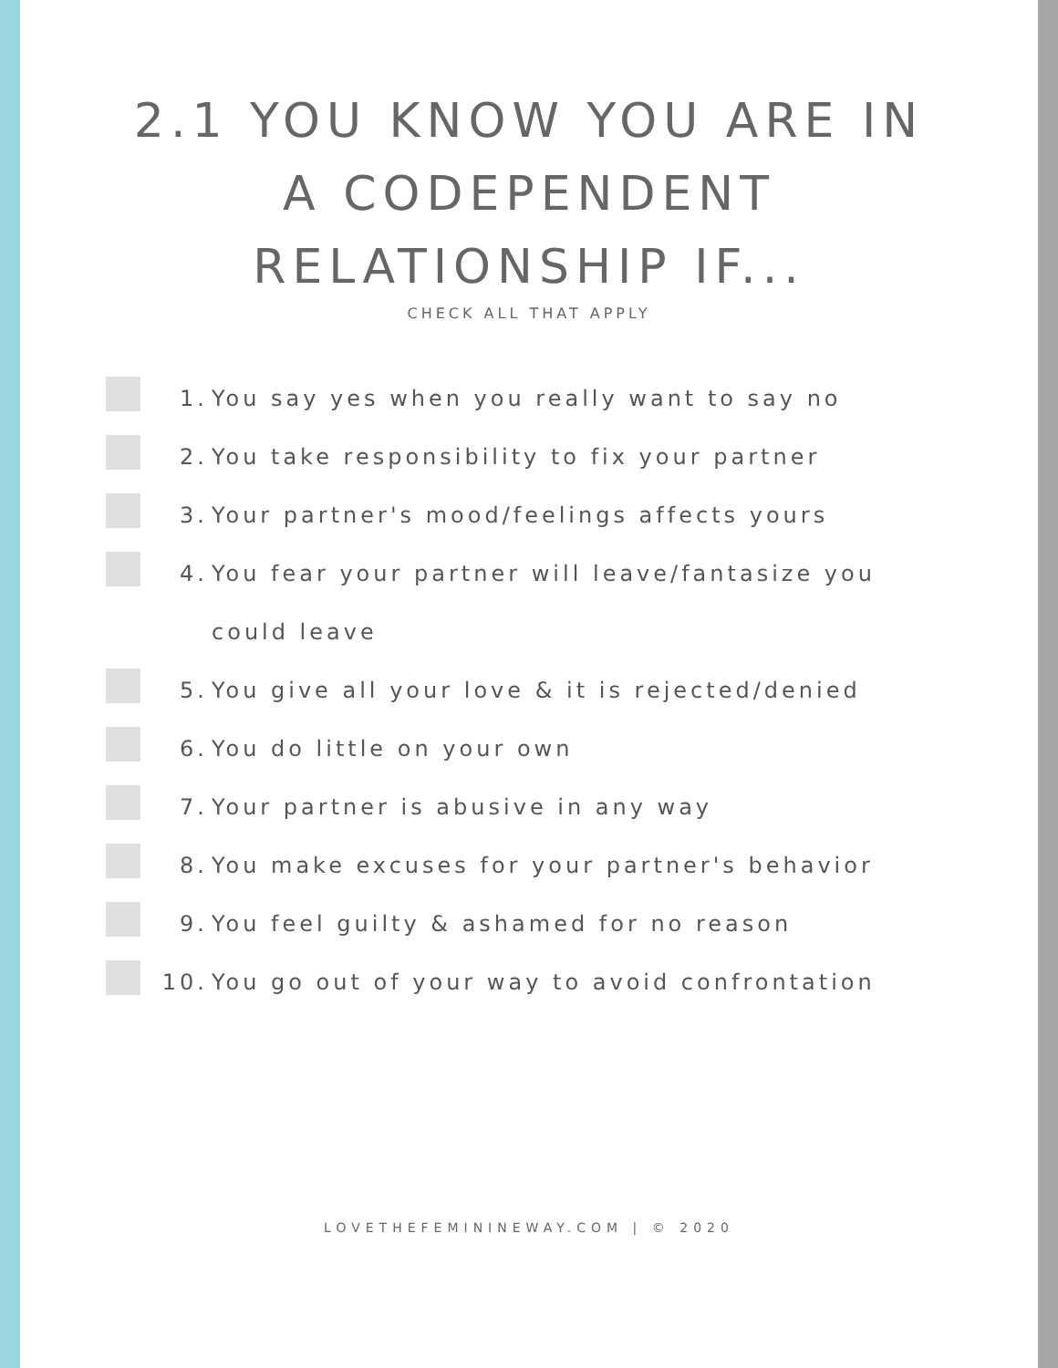2.1 YOU KNOW YOU ARE IN
A CODEPENDENT
RELATIONSHIP IF...
CHECK ALL THAT APPLY
1. You say yes when you really want to say no
2. You take responsibility to fix your partner
3. Your partner's mood/feelings affects yours
4. You fear your partner will leave/fantasize you could leave
5. You give all your love & it is rejected/denied
6. You do little on your own
7. Your partner is abusive in any way
8. You make excuses for your partner's behavior
9. You feel guilty & ashamed for no reason
10. You go out of your way to avoid confrontation
LOVETHEFEMININEWAY.COM | © 2020